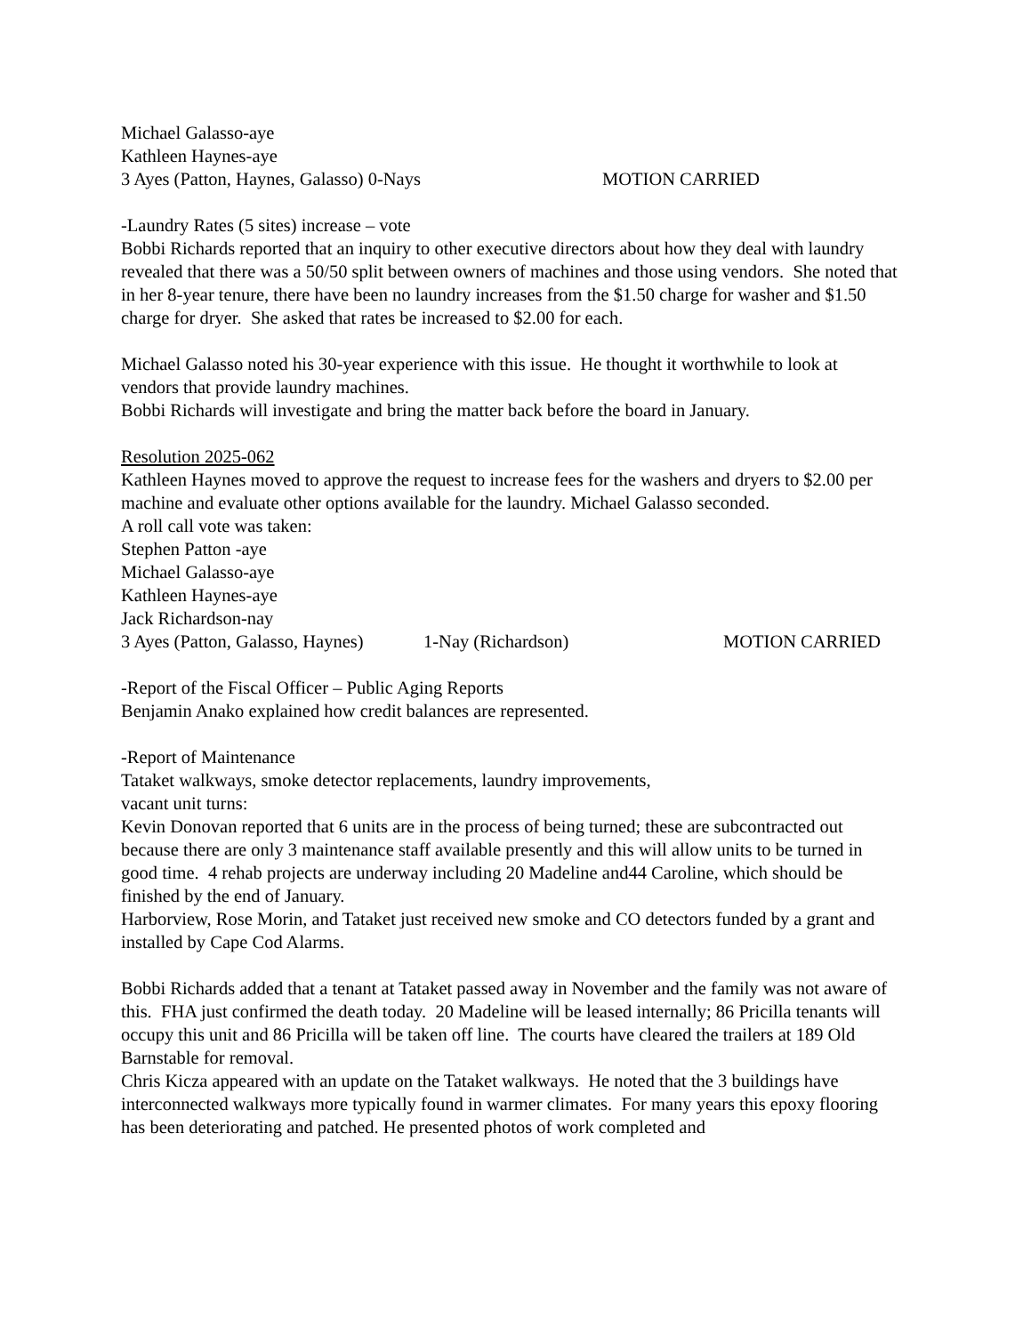Michael Galasso-aye
Kathleen Haynes-aye
3 Ayes (Patton, Haynes, Galasso) 0-Nays MOTION CARRIED
-Laundry Rates (5 sites) increase – vote
Bobbi Richards reported that an inquiry to other executive directors about how they deal with laundry revealed that there was a 50/50 split between owners of machines and those using vendors. She noted that in her 8-year tenure, there have been no laundry increases from the $1.50 charge for washer and $1.50 charge for dryer. She asked that rates be increased to $2.00 for each.
Michael Galasso noted his 30-year experience with this issue. He thought it worthwhile to look at vendors that provide laundry machines.
Bobbi Richards will investigate and bring the matter back before the board in January.
Resolution 2025-062
Kathleen Haynes moved to approve the request to increase fees for the washers and dryers to $2.00 per machine and evaluate other options available for the laundry. Michael Galasso seconded.
A roll call vote was taken:
Stephen Patton -aye
Michael Galasso-aye
Kathleen Haynes-aye
Jack Richardson-nay
3 Ayes (Patton, Galasso, Haynes) 1-Nay (Richardson) MOTION CARRIED
-Report of the Fiscal Officer – Public Aging Reports
Benjamin Anako explained how credit balances are represented.
-Report of Maintenance
Tataket walkways, smoke detector replacements, laundry improvements,
vacant unit turns:
Kevin Donovan reported that 6 units are in the process of being turned; these are subcontracted out because there are only 3 maintenance staff available presently and this will allow units to be turned in good time. 4 rehab projects are underway including 20 Madeline and44 Caroline, which should be finished by the end of January.
Harborview, Rose Morin, and Tataket just received new smoke and CO detectors funded by a grant and installed by Cape Cod Alarms.
Bobbi Richards added that a tenant at Tataket passed away in November and the family was not aware of this. FHA just confirmed the death today. 20 Madeline will be leased internally; 86 Pricilla tenants will occupy this unit and 86 Pricilla will be taken off line. The courts have cleared the trailers at 189 Old Barnstable for removal.
Chris Kicza appeared with an update on the Tataket walkways. He noted that the 3 buildings have interconnected walkways more typically found in warmer climates. For many years this epoxy flooring has been deteriorating and patched. He presented photos of work completed and